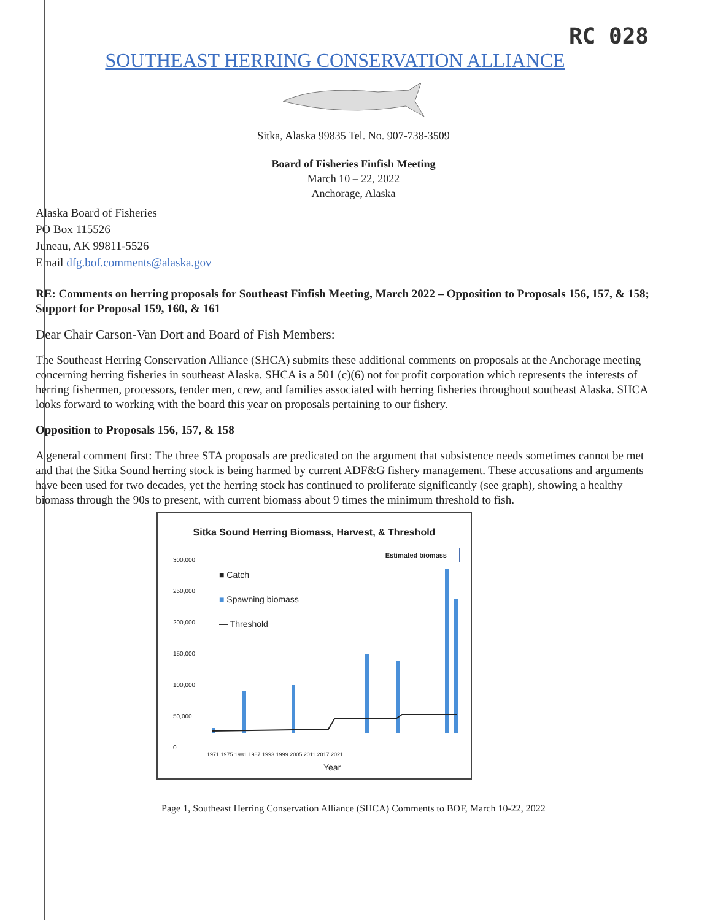RC 028
SOUTHEAST HERRING CONSERVATION ALLIANCE
Sitka, Alaska 99835 Tel. No. 907-738-3509
Board of Fisheries Finfish Meeting
March 10 – 22, 2022
Anchorage, Alaska
Alaska Board of Fisheries
PO Box 115526
Juneau, AK 99811-5526
Email dfg.bof.comments@alaska.gov
RE: Comments on herring proposals for Southeast Finfish Meeting, March 2022 – Opposition to Proposals 156, 157, & 158; Support for Proposal 159, 160, & 161
Dear Chair Carson-Van Dort and Board of Fish Members:
The Southeast Herring Conservation Alliance (SHCA) submits these additional comments on proposals at the Anchorage meeting concerning herring fisheries in southeast Alaska. SHCA is a 501 (c)(6) not for profit corporation which represents the interests of herring fishermen, processors, tender men, crew, and families associated with herring fisheries throughout southeast Alaska. SHCA looks forward to working with the board this year on proposals pertaining to our fishery.
Opposition to Proposals 156, 157, & 158
A general comment first: The three STA proposals are predicated on the argument that subsistence needs sometimes cannot be met and that the Sitka Sound herring stock is being harmed by current ADF&G fishery management. These accusations and arguments have been used for two decades, yet the herring stock has continued to proliferate significantly (see graph), showing a healthy biomass through the 90s to present, with current biomass about 9 times the minimum threshold to fish.
Sitka Sound Herring Biomass, Harvest, & Threshold
300,000
250,000
200,000
150,000
100,000
50,000
0
■ Catch
■ Spawning biomass
— Threshold
Estimated biomass
Year
1971 1975 1981 1987 1993 1999 2005 2011 2017 2021
Page 1, Southeast Herring Conservation Alliance (SHCA) Comments to BOF, March 10-22, 2022